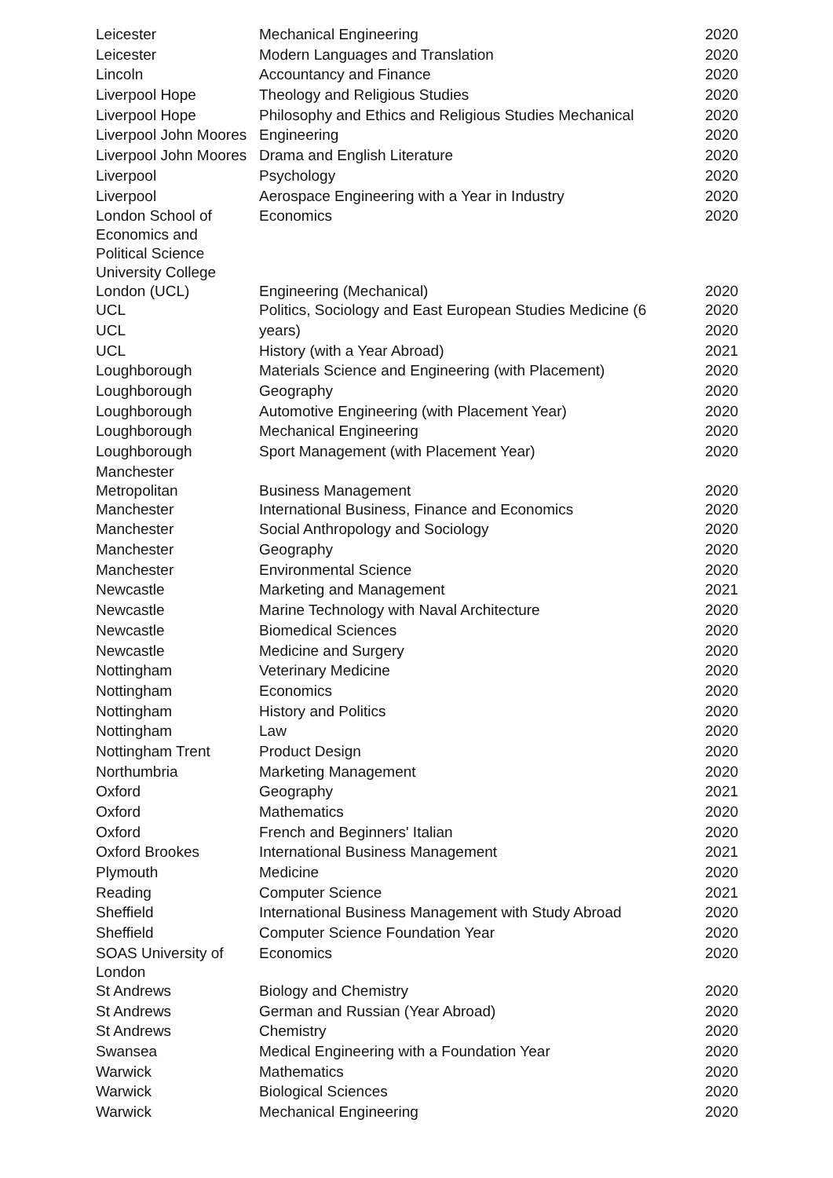| Leicester | Mechanical Engineering | 2020 |
| Leicester | Modern Languages and Translation | 2020 |
| Lincoln | Accountancy and Finance | 2020 |
| Liverpool Hope | Theology and Religious Studies | 2020 |
| Liverpool Hope | Philosophy and Ethics and Religious Studies Mechanical | 2020 |
| Liverpool John Moores | Engineering | 2020 |
| Liverpool John Moores | Drama and English Literature | 2020 |
| Liverpool | Psychology | 2020 |
| Liverpool | Aerospace Engineering with a Year in Industry | 2020 |
| London School of Economics and Political Science | Economics | 2020 |
| University College London (UCL) | Engineering (Mechanical) | 2020 |
| UCL | Politics, Sociology and East European Studies Medicine (6 | 2020 |
| UCL | years) | 2020 |
| UCL | History (with a Year Abroad) | 2021 |
| Loughborough | Materials Science and Engineering (with Placement) | 2020 |
| Loughborough | Geography | 2020 |
| Loughborough | Automotive Engineering (with Placement Year) | 2020 |
| Loughborough | Mechanical Engineering | 2020 |
| Loughborough | Sport Management (with Placement Year) | 2020 |
| Manchester Metropolitan | Business Management | 2020 |
| Manchester | International Business, Finance and Economics | 2020 |
| Manchester | Social Anthropology and Sociology | 2020 |
| Manchester | Geography | 2020 |
| Manchester | Environmental Science | 2020 |
| Newcastle | Marketing and Management | 2021 |
| Newcastle | Marine Technology with Naval Architecture | 2020 |
| Newcastle | Biomedical Sciences | 2020 |
| Newcastle | Medicine and Surgery | 2020 |
| Nottingham | Veterinary Medicine | 2020 |
| Nottingham | Economics | 2020 |
| Nottingham | History and Politics | 2020 |
| Nottingham | Law | 2020 |
| Nottingham Trent | Product Design | 2020 |
| Northumbria | Marketing Management | 2020 |
| Oxford | Geography | 2021 |
| Oxford | Mathematics | 2020 |
| Oxford | French and Beginners' Italian | 2020 |
| Oxford Brookes | International Business Management | 2021 |
| Plymouth | Medicine | 2020 |
| Reading | Computer Science | 2021 |
| Sheffield | International Business Management with Study Abroad | 2020 |
| Sheffield | Computer Science Foundation Year | 2020 |
| SOAS University of London | Economics | 2020 |
| St Andrews | Biology and Chemistry | 2020 |
| St Andrews | German and Russian (Year Abroad) | 2020 |
| St Andrews | Chemistry | 2020 |
| Swansea | Medical Engineering with a Foundation Year | 2020 |
| Warwick | Mathematics | 2020 |
| Warwick | Biological Sciences | 2020 |
| Warwick | Mechanical Engineering | 2020 |